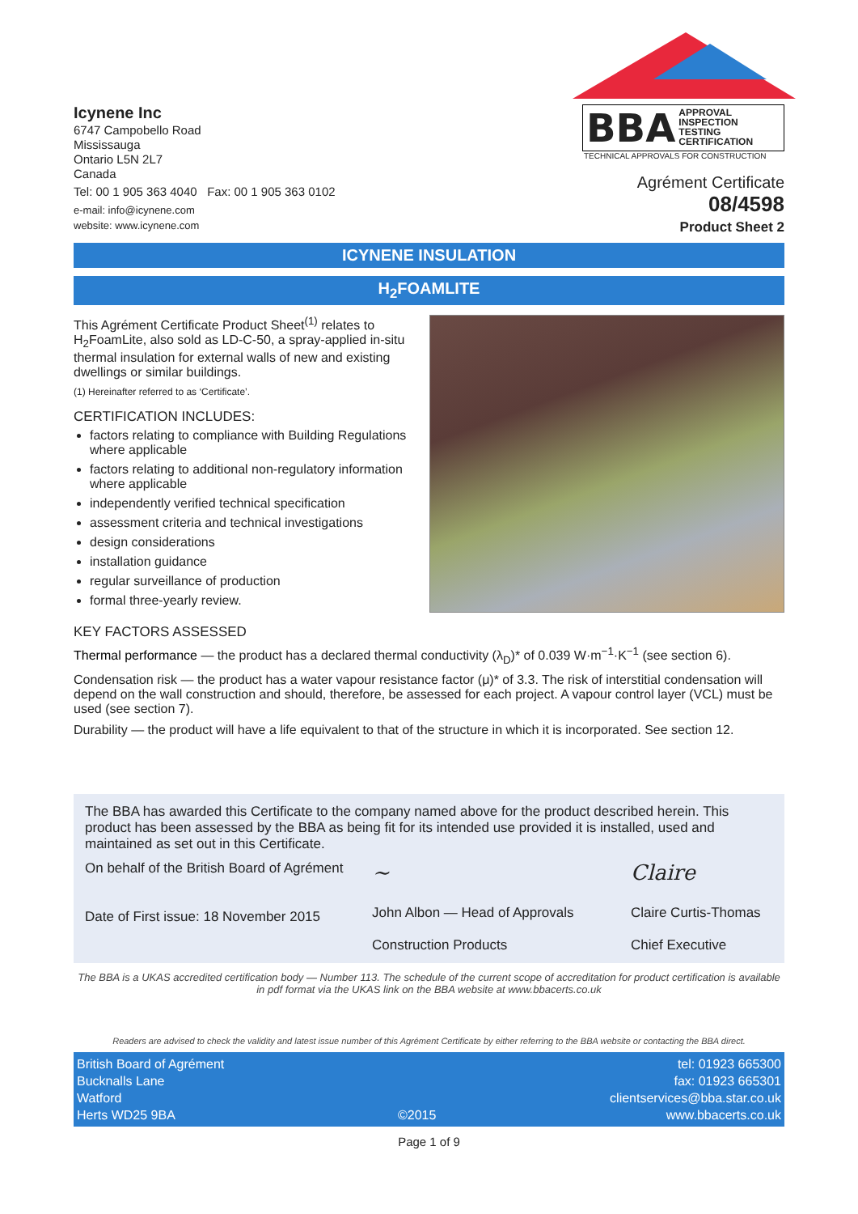Icynene Inc
6747 Campobello Road
Mississauga
Ontario L5N 2L7
Canada
Tel: 00 1 905 363 4040 Fax: 00 1 905 363 0102
e-mail: info@icynene.com
website: www.icynene.com
BBA APPROVAL
INSPECTION
TESTING
CERTIFICATION
TECHNICAL APPROVALS FOR CONSTRUCTION
Agrément Certificate
08/4598
Product Sheet 2
ICYNENE INSULATION
H<sub>2</sub>FOAMLITE
This Agrément Certificate Product Sheet<sup>(1)</sup> relates to H<sub>2</sub>FoamLite, also sold as LD-C-50, a spray-applied in-situ thermal insulation for external walls of new and existing dwellings or similar buildings.
(1) Hereinafter referred to as ‘Certificate’.
CERTIFICATION INCLUDES:
factors relating to compliance with Building Regulations where applicable
factors relating to additional non-regulatory information where applicable
independently verified technical specification
assessment criteria and technical investigations
design considerations
installation guidance
regular surveillance of production
formal three-yearly review.
KEY FACTORS ASSESSED
Thermal performance — the product has a declared thermal conductivity (λ<sub>D</sub>)* of 0.039 W·m<sup>−1</sup>·K<sup>−1</sup> (see section 6).
Condensation risk — the product has a water vapour resistance factor (μ)* of 3.3. The risk of interstitial condensation will depend on the wall construction and should, therefore, be assessed for each project. A vapour control layer (VCL) must be used (see section 7).
Durability — the product will have a life equivalent to that of the structure in which it is incorporated. See section 12.
The BBA has awarded this Certificate to the company named above for the product described herein. This product has been assessed by the BBA as being fit for its intended use provided it is installed, used and maintained as set out in this Certificate.
On behalf of the British Board of Agrément
Date of First issue: 18 November 2015
~
John Albon — Head of Approvals
Construction Products
Claire
Claire Curtis-Thomas
Chief Executive
The BBA is a UKAS accredited certification body — Number 113. The schedule of the current scope of accreditation for product certification is available in pdf format via the UKAS link on the BBA website at www.bbacerts.co.uk
Readers are advised to check the validity and latest issue number of this Agrément Certificate by either referring to the BBA website or contacting the BBA direct.
British Board of Agrément
Bucknalls Lane
Watford
Herts WD25 9BA
©2015 tel: 01923 665300
fax: 01923 665301
clientservices@bba.star.co.uk
www.bbacerts.co.uk
Page 1 of 9